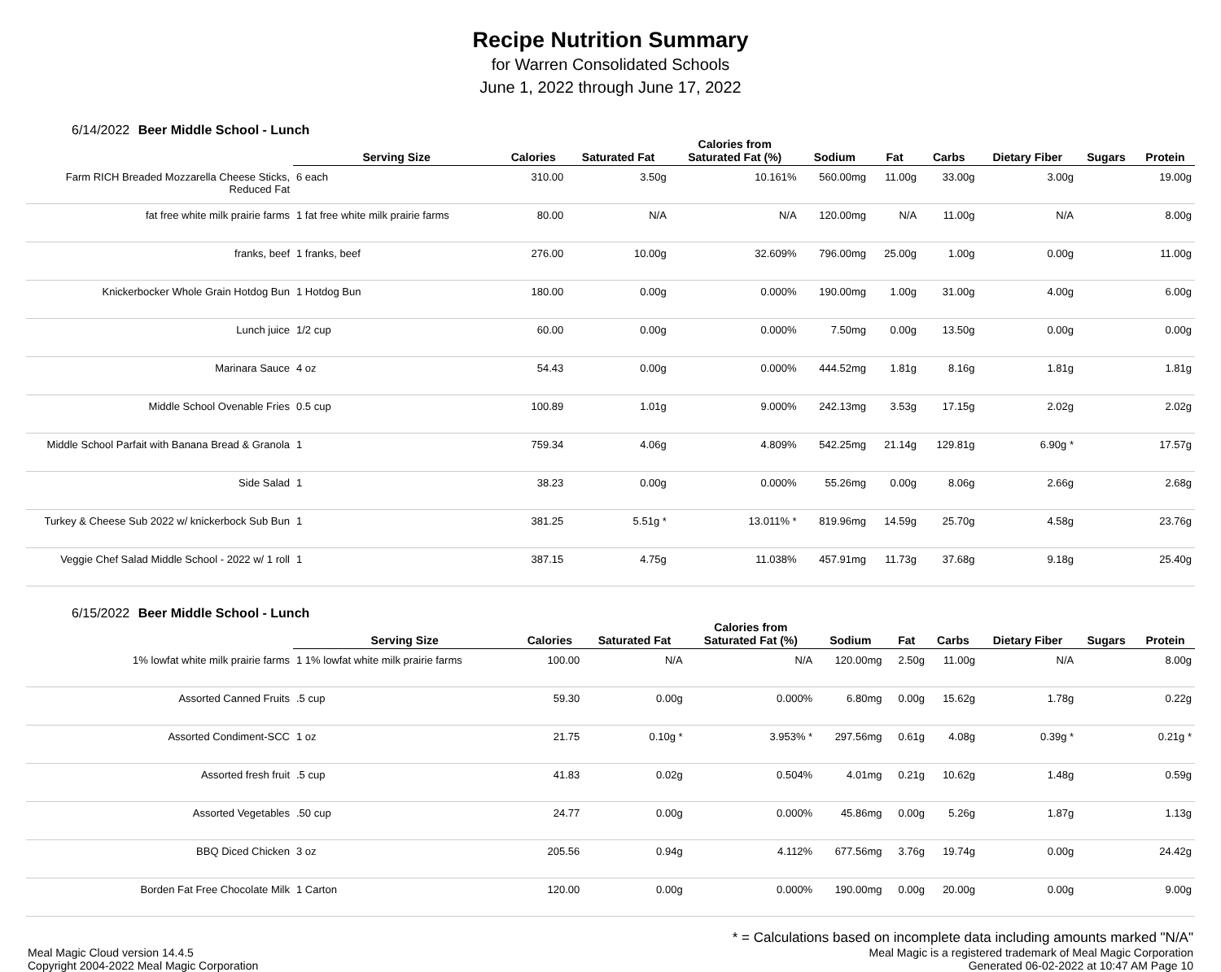Recipe Nutrition Summary
for Warren Consolidated Schools
June 1, 2022 through June 17, 2022
6/14/2022 Beer Middle School - Lunch
| | Serving Size | Calories | Saturated Fat | Calories from Saturated Fat (%) | Sodium | Fat | Carbs | Dietary Fiber | Sugars | Protein |
| --- | --- | --- | --- | --- | --- | --- | --- | --- | --- | --- |
| Farm RICH Breaded Mozzarella Cheese Sticks, Reduced Fat | 6 each | 310.00 | 3.50g | 10.161% | 560.00mg | 11.00g | 33.00g | 3.00g | | 19.00g |
| fat free white milk prairie farms | 1 fat free white milk prairie farms | 80.00 | N/A | N/A | 120.00mg | N/A | 11.00g | N/A | | 8.00g |
| franks, beef | 1 franks, beef | 276.00 | 10.00g | 32.609% | 796.00mg | 25.00g | 1.00g | 0.00g | | 11.00g |
| Knickerbocker Whole Grain Hotdog Bun | 1 Hotdog Bun | 180.00 | 0.00g | 0.000% | 190.00mg | 1.00g | 31.00g | 4.00g | | 6.00g |
| Lunch juice | 1/2 cup | 60.00 | 0.00g | 0.000% | 7.50mg | 0.00g | 13.50g | 0.00g | | 0.00g |
| Marinara Sauce | 4 oz | 54.43 | 0.00g | 0.000% | 444.52mg | 1.81g | 8.16g | 1.81g | | 1.81g |
| Middle School Ovenable Fries | 0.5 cup | 100.89 | 1.01g | 9.000% | 242.13mg | 3.53g | 17.15g | 2.02g | | 2.02g |
| Middle School Parfait with Banana Bread & Granola | 1 | 759.34 | 4.06g | 4.809% | 542.25mg | 21.14g | 129.81g | 6.90g * | | 17.57g |
| Side Salad | 1 | 38.23 | 0.00g | 0.000% | 55.26mg | 0.00g | 8.06g | 2.66g | | 2.68g |
| Turkey & Cheese Sub 2022 w/ knickerbock Sub Bun | 1 | 381.25 | 5.51g * | 13.011% * | 819.96mg | 14.59g | 25.70g | 4.58g | | 23.76g |
| Veggie Chef Salad Middle School - 2022 w/ 1 roll | 1 | 387.15 | 4.75g | 11.038% | 457.91mg | 11.73g | 37.68g | 9.18g | | 25.40g |
6/15/2022 Beer Middle School - Lunch
| | Serving Size | Calories | Saturated Fat | Calories from Saturated Fat (%) | Sodium | Fat | Carbs | Dietary Fiber | Sugars | Protein |
| --- | --- | --- | --- | --- | --- | --- | --- | --- | --- | --- |
| 1% lowfat white milk prairie farms | 1 1% lowfat white milk prairie farms | 100.00 | N/A | N/A | 120.00mg | 2.50g | 11.00g | N/A | | 8.00g |
| Assorted Canned Fruits | .5 cup | 59.30 | 0.00g | 0.000% | 6.80mg | 0.00g | 15.62g | 1.78g | | 0.22g |
| Assorted Condiment-SCC | 1 oz | 21.75 | 0.10g * | 3.953% * | 297.56mg | 0.61g | 4.08g | 0.39g * | | 0.21g * |
| Assorted fresh fruit | .5 cup | 41.83 | 0.02g | 0.504% | 4.01mg | 0.21g | 10.62g | 1.48g | | 0.59g |
| Assorted Vegetables | .50 cup | 24.77 | 0.00g | 0.000% | 45.86mg | 0.00g | 5.26g | 1.87g | | 1.13g |
| BBQ Diced Chicken | 3 oz | 205.56 | 0.94g | 4.112% | 677.56mg | 3.76g | 19.74g | 0.00g | | 24.42g |
| Borden Fat Free Chocolate Milk | 1 Carton | 120.00 | 0.00g | 0.000% | 190.00mg | 0.00g | 20.00g | 0.00g | | 9.00g |
* = Calculations based on incomplete data including amounts marked "N/A"
Meal Magic Cloud version 14.4.5
Copyright 2004-2022 Meal Magic Corporation
Meal Magic is a registered trademark of Meal Magic Corporation
Generated 06-02-2022 at 10:47 AM Page 10